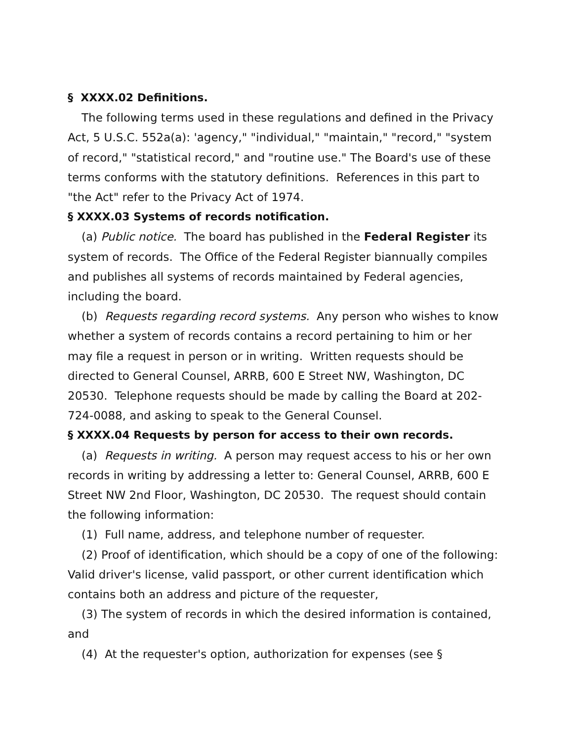§ XXXX.02 Definitions.
The following terms used in these regulations and defined in the Privacy Act, 5 U.S.C. 552a(a): 'agency," "individual," "maintain," "record," "system of record," "statistical record," and "routine use." The Board's use of these terms conforms with the statutory definitions. References in this part to "the Act" refer to the Privacy Act of 1974.
§ XXXX.03 Systems of records notification.
(a) Public notice. The board has published in the Federal Register its system of records. The Office of the Federal Register biannually compiles and publishes all systems of records maintained by Federal agencies, including the board.
(b) Requests regarding record systems. Any person who wishes to know whether a system of records contains a record pertaining to him or her may file a request in person or in writing. Written requests should be directed to General Counsel, ARRB, 600 E Street NW, Washington, DC 20530. Telephone requests should be made by calling the Board at 202-724-0088, and asking to speak to the General Counsel.
§ XXXX.04 Requests by person for access to their own records.
(a) Requests in writing. A person may request access to his or her own records in writing by addressing a letter to: General Counsel, ARRB, 600 E Street NW 2nd Floor, Washington, DC 20530. The request should contain the following information:
(1) Full name, address, and telephone number of requester.
(2) Proof of identification, which should be a copy of one of the following: Valid driver's license, valid passport, or other current identification which contains both an address and picture of the requester,
(3) The system of records in which the desired information is contained, and
(4) At the requester's option, authorization for expenses (see §